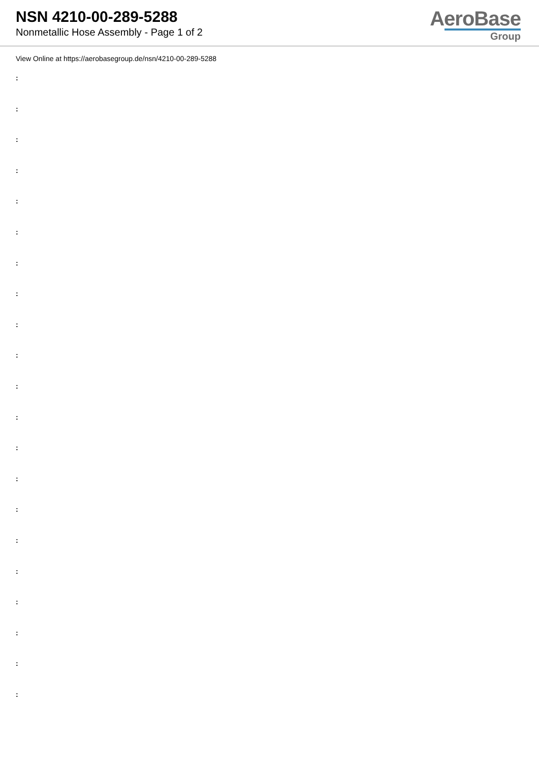NSN 4210-00-289-5288
Nonmetallic Hose Assembly - Page 1 of 2
AeroBase
Group
View Online at https://aerobasegroup.de/nsn/4210-00-289-5288
:
:
:
:
:
:
:
:
:
:
:
:
:
:
:
:
:
:
:
:
: